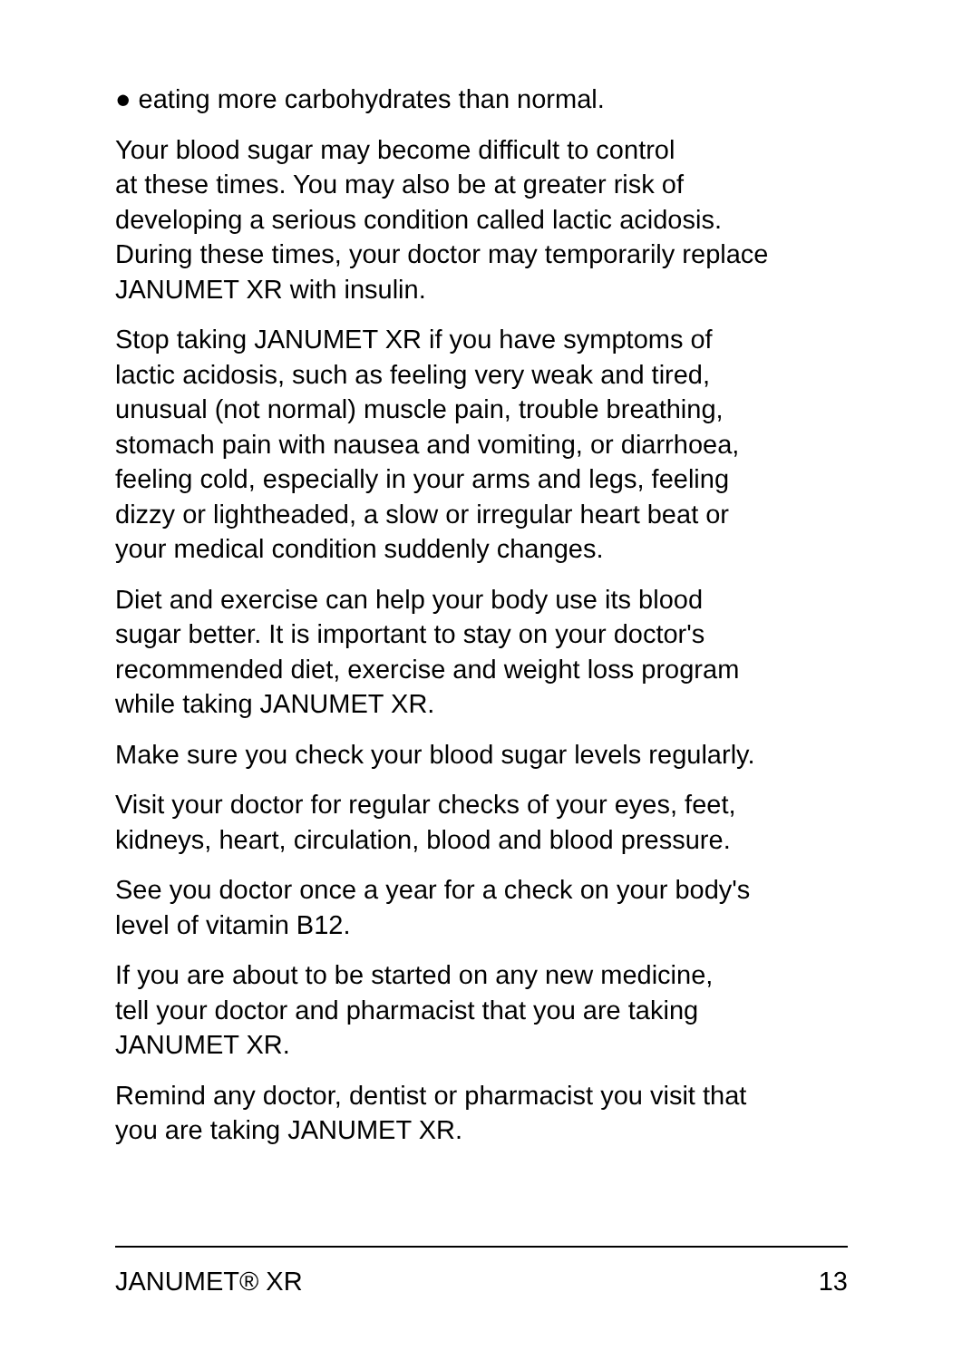● eating more carbohydrates than normal.
Your blood sugar may become difficult to control
at these times. You may also be at greater risk of
developing a serious condition called lactic acidosis.
During these times, your doctor may temporarily replace
JANUMET XR with insulin.
Stop taking JANUMET XR if you have symptoms of
lactic acidosis, such as feeling very weak and tired,
unusual (not normal) muscle pain, trouble breathing,
stomach pain with nausea and vomiting, or diarrhoea,
feeling cold, especially in your arms and legs, feeling
dizzy or lightheaded, a slow or irregular heart beat or
your medical condition suddenly changes.
Diet and exercise can help your body use its blood
sugar better. It is important to stay on your doctor's
recommended diet, exercise and weight loss program
while taking JANUMET XR.
Make sure you check your blood sugar levels regularly.
Visit your doctor for regular checks of your eyes, feet,
kidneys, heart, circulation, blood and blood pressure.
See you doctor once a year for a check on your body's
level of vitamin B12.
If you are about to be started on any new medicine,
tell your doctor and pharmacist that you are taking
JANUMET XR.
Remind any doctor, dentist or pharmacist you visit that
you are taking JANUMET XR.
JANUMET® XR 13